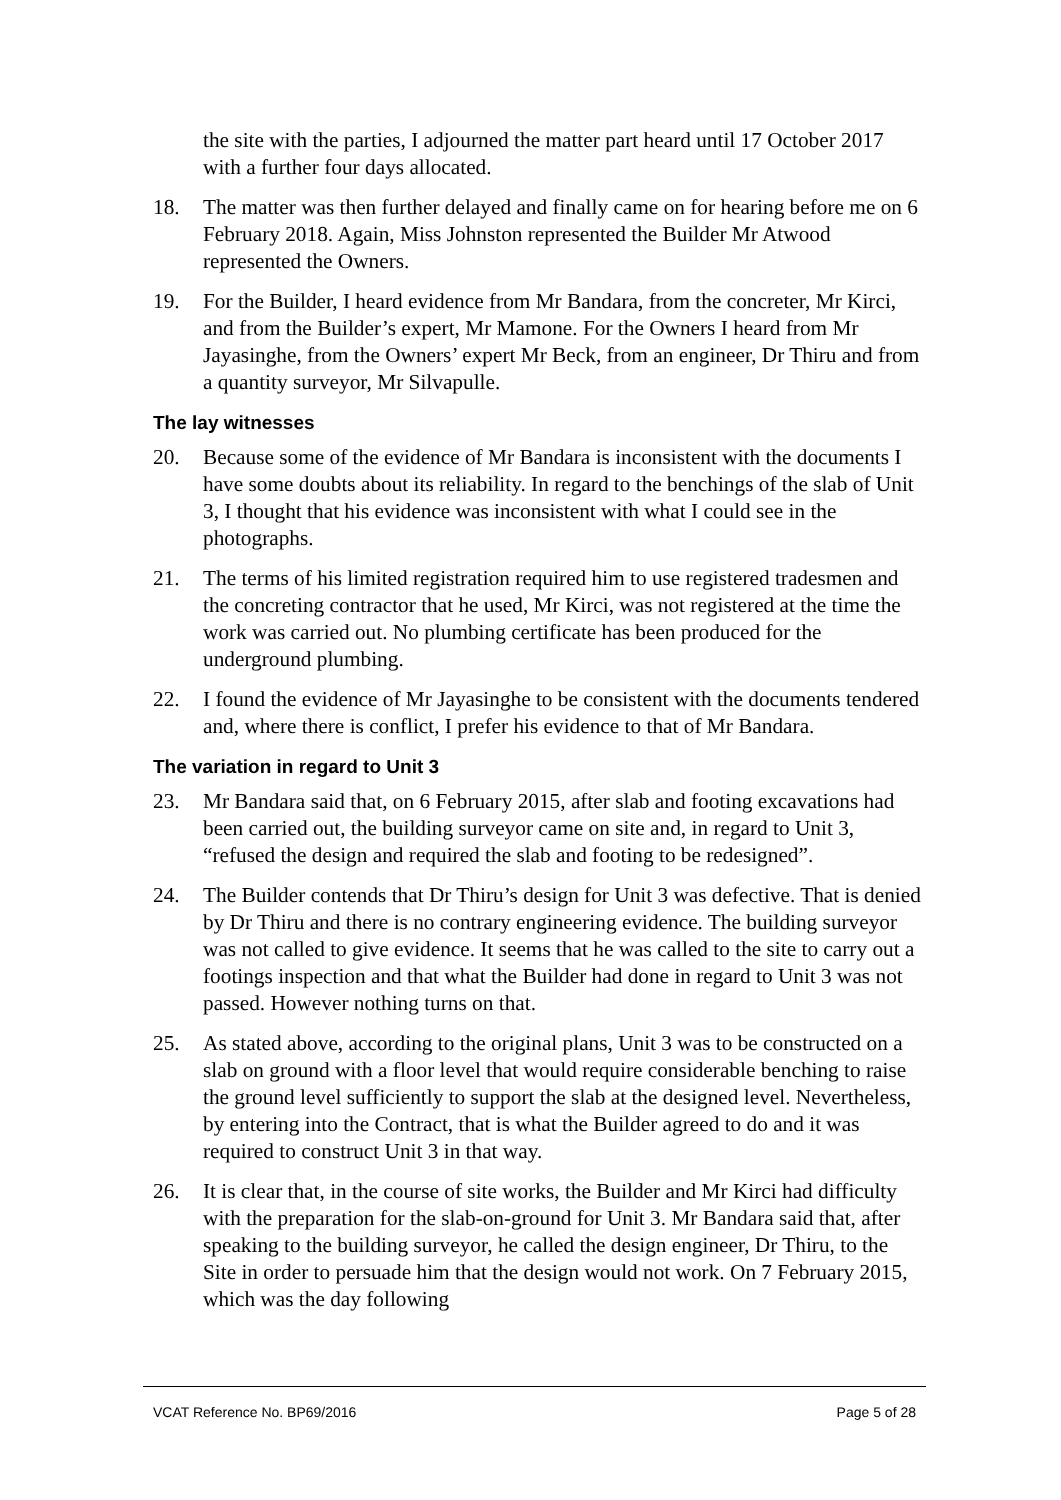the site with the parties, I adjourned the matter part heard until 17 October 2017 with a further four days allocated.
18. The matter was then further delayed and finally came on for hearing before me on 6 February 2018. Again, Miss Johnston represented the Builder Mr Atwood represented the Owners.
19. For the Builder, I heard evidence from Mr Bandara, from the concreter, Mr Kirci, and from the Builder’s expert, Mr Mamone. For the Owners I heard from Mr Jayasinghe, from the Owners’ expert Mr Beck, from an engineer, Dr Thiru and from a quantity surveyor, Mr Silvapulle.
The lay witnesses
20. Because some of the evidence of Mr Bandara is inconsistent with the documents I have some doubts about its reliability. In regard to the benchings of the slab of Unit 3, I thought that his evidence was inconsistent with what I could see in the photographs.
21. The terms of his limited registration required him to use registered tradesmen and the concreting contractor that he used, Mr Kirci, was not registered at the time the work was carried out. No plumbing certificate has been produced for the underground plumbing.
22. I found the evidence of Mr Jayasinghe to be consistent with the documents tendered and, where there is conflict, I prefer his evidence to that of Mr Bandara.
The variation in regard to Unit 3
23. Mr Bandara said that, on 6 February 2015, after slab and footing excavations had been carried out, the building surveyor came on site and, in regard to Unit 3, “refused the design and required the slab and footing to be redesigned”.
24. The Builder contends that Dr Thiru’s design for Unit 3 was defective. That is denied by Dr Thiru and there is no contrary engineering evidence. The building surveyor was not called to give evidence. It seems that he was called to the site to carry out a footings inspection and that what the Builder had done in regard to Unit 3 was not passed. However nothing turns on that.
25. As stated above, according to the original plans, Unit 3 was to be constructed on a slab on ground with a floor level that would require considerable benching to raise the ground level sufficiently to support the slab at the designed level. Nevertheless, by entering into the Contract, that is what the Builder agreed to do and it was required to construct Unit 3 in that way.
26. It is clear that, in the course of site works, the Builder and Mr Kirci had difficulty with the preparation for the slab-on-ground for Unit 3. Mr Bandara said that, after speaking to the building surveyor, he called the design engineer, Dr Thiru, to the Site in order to persuade him that the design would not work. On 7 February 2015, which was the day following
VCAT Reference No. BP69/2016 Page 5 of 28